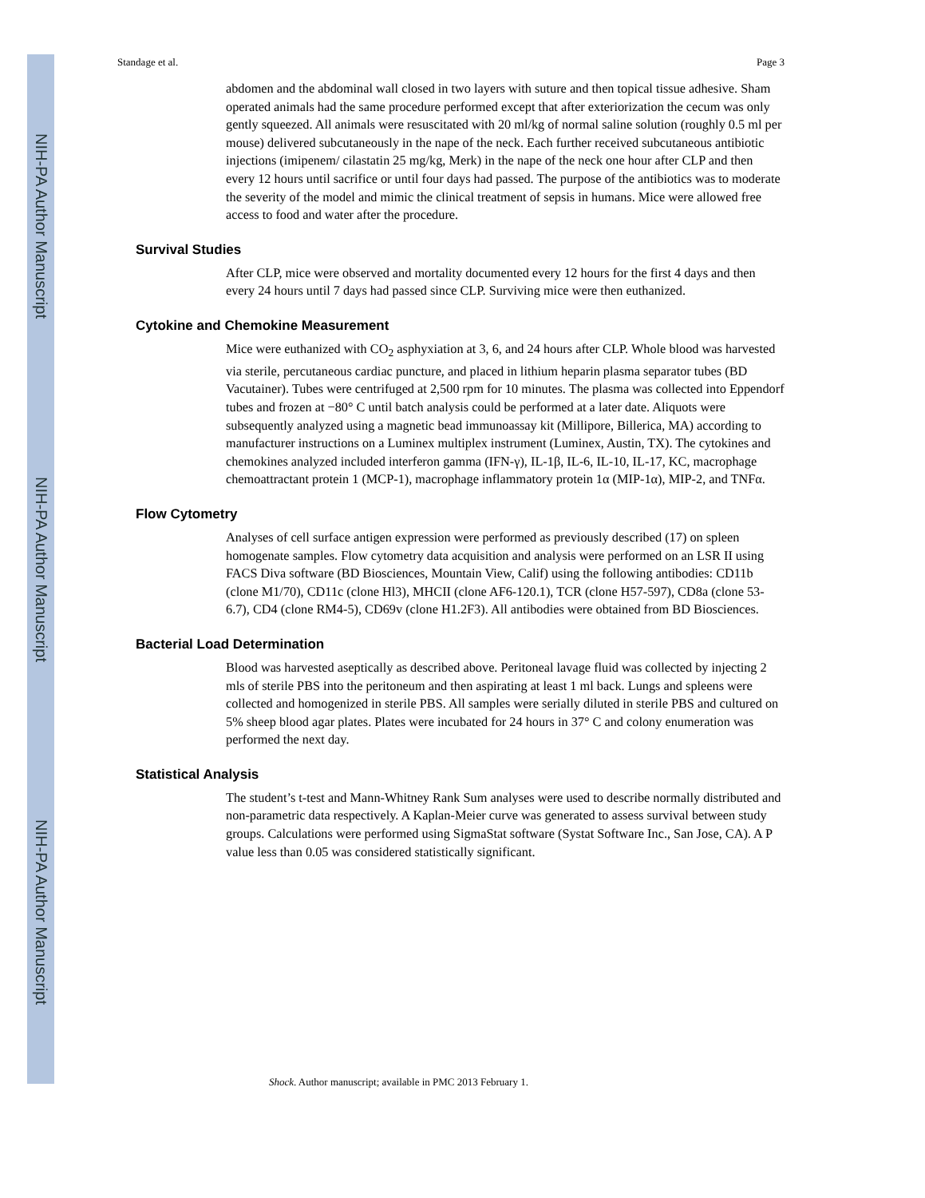NIH-PA Author Manuscript
NIH-PA Author Manuscript
NIH-PA Author Manuscript
Standage et al. Page 3
abdomen and the abdominal wall closed in two layers with suture and then topical tissue adhesive. Sham operated animals had the same procedure performed except that after exteriorization the cecum was only gently squeezed. All animals were resuscitated with 20 ml/kg of normal saline solution (roughly 0.5 ml per mouse) delivered subcutaneously in the nape of the neck. Each further received subcutaneous antibiotic injections (imipenem/ cilastatin 25 mg/kg, Merk) in the nape of the neck one hour after CLP and then every 12 hours until sacrifice or until four days had passed. The purpose of the antibiotics was to moderate the severity of the model and mimic the clinical treatment of sepsis in humans. Mice were allowed free access to food and water after the procedure.
Survival Studies
After CLP, mice were observed and mortality documented every 12 hours for the first 4 days and then every 24 hours until 7 days had passed since CLP. Surviving mice were then euthanized.
Cytokine and Chemokine Measurement
Mice were euthanized with CO<sub>2</sub> asphyxiation at 3, 6, and 24 hours after CLP. Whole blood was harvested via sterile, percutaneous cardiac puncture, and placed in lithium heparin plasma separator tubes (BD Vacutainer). Tubes were centrifuged at 2,500 rpm for 10 minutes. The plasma was collected into Eppendorf tubes and frozen at −80° C until batch analysis could be performed at a later date. Aliquots were subsequently analyzed using a magnetic bead immunoassay kit (Millipore, Billerica, MA) according to manufacturer instructions on a Luminex multiplex instrument (Luminex, Austin, TX). The cytokines and chemokines analyzed included interferon gamma (IFN-γ), IL-1β, IL-6, IL-10, IL-17, KC, macrophage chemoattractant protein 1 (MCP-1), macrophage inflammatory protein 1α (MIP-1α), MIP-2, and TNFα.
Flow Cytometry
Analyses of cell surface antigen expression were performed as previously described (17) on spleen homogenate samples. Flow cytometry data acquisition and analysis were performed on an LSR II using FACS Diva software (BD Biosciences, Mountain View, Calif) using the following antibodies: CD11b (clone M1/70), CD11c (clone Hl3), MHCII (clone AF6-120.1), TCR (clone H57-597), CD8a (clone 53-6.7), CD4 (clone RM4-5), CD69v (clone H1.2F3). All antibodies were obtained from BD Biosciences.
Bacterial Load Determination
Blood was harvested aseptically as described above. Peritoneal lavage fluid was collected by injecting 2 mls of sterile PBS into the peritoneum and then aspirating at least 1 ml back. Lungs and spleens were collected and homogenized in sterile PBS. All samples were serially diluted in sterile PBS and cultured on 5% sheep blood agar plates. Plates were incubated for 24 hours in 37° C and colony enumeration was performed the next day.
Statistical Analysis
The student’s t-test and Mann-Whitney Rank Sum analyses were used to describe normally distributed and non-parametric data respectively. A Kaplan-Meier curve was generated to assess survival between study groups. Calculations were performed using SigmaStat software (Systat Software Inc., San Jose, CA). A P value less than 0.05 was considered statistically significant.
Shock. Author manuscript; available in PMC 2013 February 1.